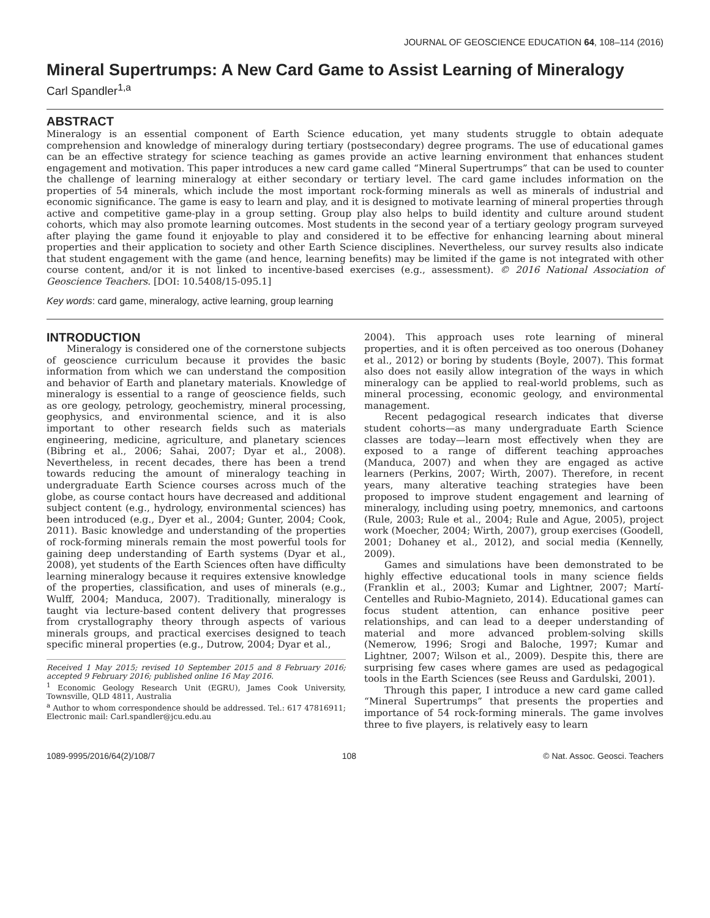JOURNAL OF GEOSCIENCE EDUCATION 64, 108–114 (2016)
Mineral Supertrumps: A New Card Game to Assist Learning of Mineralogy
Carl Spandler<sup>1,a</sup>
ABSTRACT
Mineralogy is an essential component of Earth Science education, yet many students struggle to obtain adequate comprehension and knowledge of mineralogy during tertiary (postsecondary) degree programs. The use of educational games can be an effective strategy for science teaching as games provide an active learning environment that enhances student engagement and motivation. This paper introduces a new card game called “Mineral Supertrumps” that can be used to counter the challenge of learning mineralogy at either secondary or tertiary level. The card game includes information on the properties of 54 minerals, which include the most important rock-forming minerals as well as minerals of industrial and economic significance. The game is easy to learn and play, and it is designed to motivate learning of mineral properties through active and competitive game-play in a group setting. Group play also helps to build identity and culture around student cohorts, which may also promote learning outcomes. Most students in the second year of a tertiary geology program surveyed after playing the game found it enjoyable to play and considered it to be effective for enhancing learning about mineral properties and their application to society and other Earth Science disciplines. Nevertheless, our survey results also indicate that student engagement with the game (and hence, learning benefits) may be limited if the game is not integrated with other course content, and/or it is not linked to incentive-based exercises (e.g., assessment). © 2016 National Association of Geoscience Teachers. [DOI: 10.5408/15-095.1]
Key words: card game, mineralogy, active learning, group learning
INTRODUCTION
Mineralogy is considered one of the cornerstone subjects of geoscience curriculum because it provides the basic information from which we can understand the composition and behavior of Earth and planetary materials. Knowledge of mineralogy is essential to a range of geoscience fields, such as ore geology, petrology, geochemistry, mineral processing, geophysics, and environmental science, and it is also important to other research fields such as materials engineering, medicine, agriculture, and planetary sciences (Bibring et al., 2006; Sahai, 2007; Dyar et al., 2008). Nevertheless, in recent decades, there has been a trend towards reducing the amount of mineralogy teaching in undergraduate Earth Science courses across much of the globe, as course contact hours have decreased and additional subject content (e.g., hydrology, environmental sciences) has been introduced (e.g., Dyer et al., 2004; Gunter, 2004; Cook, 2011). Basic knowledge and understanding of the properties of rock-forming minerals remain the most powerful tools for gaining deep understanding of Earth systems (Dyar et al., 2008), yet students of the Earth Sciences often have difficulty learning mineralogy because it requires extensive knowledge of the properties, classification, and uses of minerals (e.g., Wulff, 2004; Manduca, 2007). Traditionally, mineralogy is taught via lecture-based content delivery that progresses from crystallography theory through aspects of various minerals groups, and practical exercises designed to teach specific mineral properties (e.g., Dutrow, 2004; Dyar et al.,
Received 1 May 2015; revised 10 September 2015 and 8 February 2016; accepted 9 February 2016; published online 16 May 2016.
<sup>1</sup> Economic Geology Research Unit (EGRU), James Cook University, Townsville, QLD 4811, Australia
<sup>a</sup> Author to whom correspondence should be addressed. Tel.: 617 47816911; Electronic mail: Carl.spandler@jcu.edu.au
2004). This approach uses rote learning of mineral properties, and it is often perceived as too onerous (Dohaney et al., 2012) or boring by students (Boyle, 2007). This format also does not easily allow integration of the ways in which mineralogy can be applied to real-world problems, such as mineral processing, economic geology, and environmental management.
Recent pedagogical research indicates that diverse student cohorts—as many undergraduate Earth Science classes are today—learn most effectively when they are exposed to a range of different teaching approaches (Manduca, 2007) and when they are engaged as active learners (Perkins, 2007; Wirth, 2007). Therefore, in recent years, many alterative teaching strategies have been proposed to improve student engagement and learning of mineralogy, including using poetry, mnemonics, and cartoons (Rule, 2003; Rule et al., 2004; Rule and Ague, 2005), project work (Moecher, 2004; Wirth, 2007), group exercises (Goodell, 2001; Dohaney et al., 2012), and social media (Kennelly, 2009).
Games and simulations have been demonstrated to be highly effective educational tools in many science fields (Franklin et al., 2003; Kumar and Lightner, 2007; Martí-Centelles and Rubio-Magnieto, 2014). Educational games can focus student attention, can enhance positive peer relationships, and can lead to a deeper understanding of material and more advanced problem-solving skills (Nemerow, 1996; Srogi and Baloche, 1997; Kumar and Lightner, 2007; Wilson et al., 2009). Despite this, there are surprising few cases where games are used as pedagogical tools in the Earth Sciences (see Reuss and Gardulski, 2001).
Through this paper, I introduce a new card game called “Mineral Supertrumps” that presents the properties and importance of 54 rock-forming minerals. The game involves three to five players, is relatively easy to learn
1089-9995/2016/64(2)/108/7 108 © Nat. Assoc. Geosci. Teachers